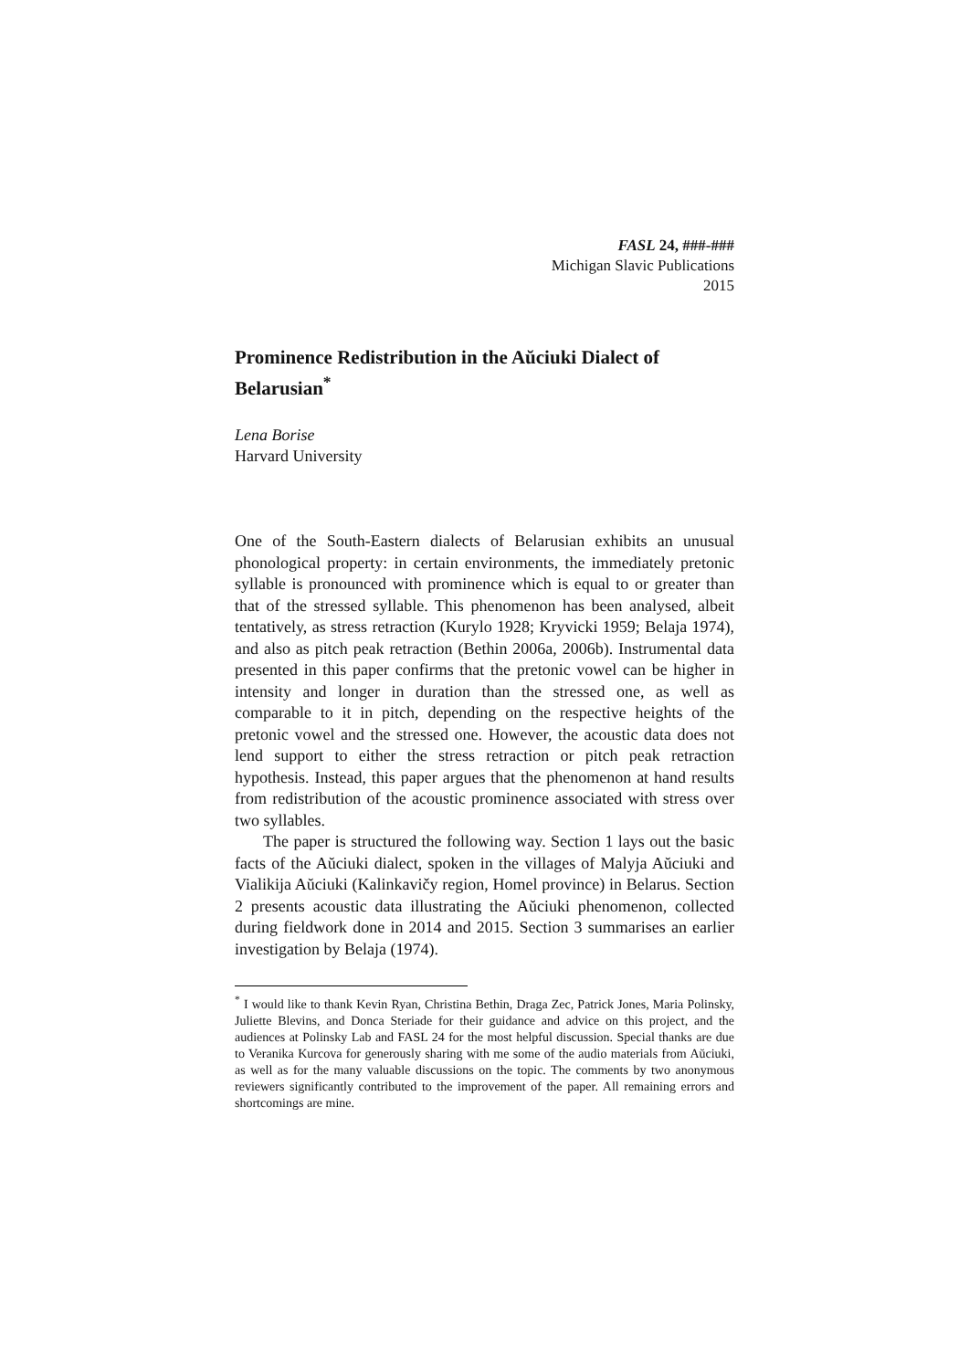FASL 24, ###-###
Michigan Slavic Publications
2015
Prominence Redistribution in the Aŭciuki Dialect of Belarusian<sup>*</sup>
Lena Borise
Harvard University
One of the South-Eastern dialects of Belarusian exhibits an unusual phonological property: in certain environments, the immediately pretonic syllable is pronounced with prominence which is equal to or greater than that of the stressed syllable. This phenomenon has been analysed, albeit tentatively, as stress retraction (Kurylo 1928; Kryvicki 1959; Belaja 1974), and also as pitch peak retraction (Bethin 2006a, 2006b). Instrumental data presented in this paper confirms that the pretonic vowel can be higher in intensity and longer in duration than the stressed one, as well as comparable to it in pitch, depending on the respective heights of the pretonic vowel and the stressed one. However, the acoustic data does not lend support to either the stress retraction or pitch peak retraction hypothesis. Instead, this paper argues that the phenomenon at hand results from redistribution of the acoustic prominence associated with stress over two syllables.
The paper is structured the following way. Section 1 lays out the basic facts of the Aŭciuki dialect, spoken in the villages of Malyja Aŭciuki and Vialikija Aŭciuki (Kalinkavičy region, Homel province) in Belarus. Section 2 presents acoustic data illustrating the Aŭciuki phenomenon, collected during fieldwork done in 2014 and 2015. Section 3 summarises an earlier investigation by Belaja (1974).
<sup>*</sup> I would like to thank Kevin Ryan, Christina Bethin, Draga Zec, Patrick Jones, Maria Polinsky, Juliette Blevins, and Donca Steriade for their guidance and advice on this project, and the audiences at Polinsky Lab and FASL 24 for the most helpful discussion. Special thanks are due to Veranika Kurcova for generously sharing with me some of the audio materials from Aŭciuki, as well as for the many valuable discussions on the topic. The comments by two anonymous reviewers significantly contributed to the improvement of the paper. All remaining errors and shortcomings are mine.